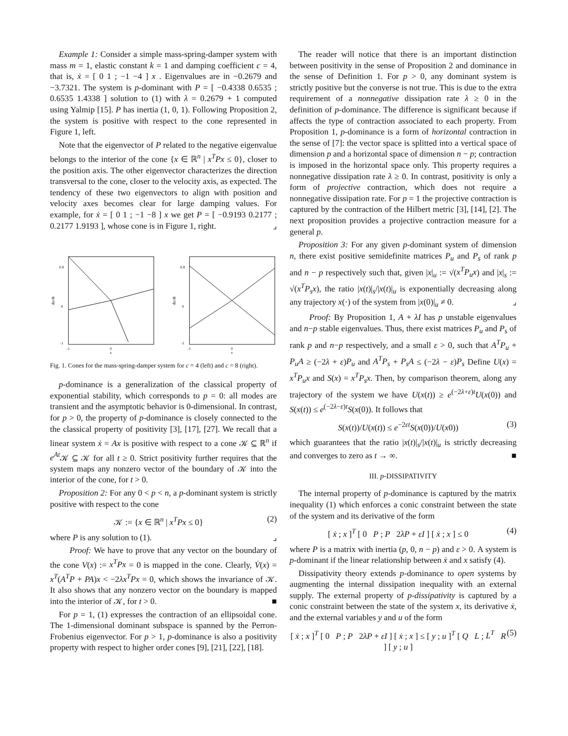Example 1: Consider a simple mass-spring-damper system with mass m = 1, elastic constant k = 1 and damping coefficient c = 4, that is, ẋ = [ 0 1 ; −1 −4 ] x . Eigenvalues are in −0.2679 and −3.7321. The system is p-dominant with P = [ −0.4338 0.6535 ; 0.6535 1.4338 ] solution to (1) with λ = 0.2679 + 1 computed using Yalmip [15]. P has inertia (1, 0, 1). Following Proposition 2, the system is positive with respect to the cone represented in Figure 1, left.
Note that the eigenvector of P related to the negative eigenvalue belongs to the interior of the cone {x ∈ ℝ<sup>n</sup> | x<sup>T</sup>Px ≤ 0}, closer to the position axis. The other eigenvector characterizes the direction transversal to the cone, closer to the velocity axis, as expected. The tendency of these two eigenvectors to align with position and velocity axes becomes clear for large damping values. For example, for ẋ = [ 0 1 ; −1 −8 ] x we get P = [ −0.9193 0.2177 ; 0.2177 1.9193 ], whose cone is in Figure 1, right. ⌟
dx/dt
0.8
0
-1
-1
0
x
dx/dt
0.8
0
-1
-1
0
x
Fig. 1. Cones for the mass-spring-damper system for c = 4 (left) and c = 8 (right).
p-dominance is a generalization of the classical property of exponential stability, which corresponds to p = 0: all modes are transient and the asymptotic behavior is 0-dimensional. In contrast, for p > 0, the property of p-dominance is closely connected to the the classical property of positivity [3], [17], [27]. We recall that a linear system ẋ = Ax is positive with respect to a cone 𝒦 ⊆ ℝ<sup>n</sup> if e<sup>At</sup> 𝒦 ⊆ 𝒦 for all t ≥ 0. Strict positivity further requires that the system maps any nonzero vector of the boundary of 𝒦 into the interior of the cone, for t > 0.
Proposition 2: For any 0 < p < n, a p-dominant system is strictly positive with respect to the cone
𝒦 := {x ∈ ℝ<sup>n</sup> | x<sup>T</sup>Px ≤ 0} (2)
where P is any solution to (1). ⌟
Proof: We have to prove that any vector on the boundary of the cone V(x) := x<sup>T</sup>Px = 0 is mapped in the cone. Clearly, V̇(x) = x<sup>T</sup>(A<sup>T</sup>P + PA)x < −2λx<sup>T</sup>Px = 0, which shows the invariance of 𝒦. It also shows that any nonzero vector on the boundary is mapped into the interior of 𝒦, for t > 0. ■
For p = 1, (1) expresses the contraction of an ellipsoidal cone. The 1-dimensional dominant subspace is spanned by the Perron-Frobenius eigenvector. For p > 1, p-dominance is also a positivity property with respect to higher order cones [9], [21], [22], [18].
The reader will notice that there is an important distinction between positivity in the sense of Proposition 2 and dominance in the sense of Definition 1. For p > 0, any dominant system is strictly positive but the converse is not true. This is due to the extra requirement of a nonnegative dissipation rate λ ≥ 0 in the definition of p-dominance. The difference is significant because if affects the type of contraction associated to each property. From Proposition 1, p-dominance is a form of horizontal contraction in the sense of [7]: the vector space is splitted into a vertical space of dimension p and a horizontal space of dimension n − p; contraction is imposed in the horizontal space only. This property requires a nonnegative dissipation rate λ ≥ 0. In contrast, positivity is only a form of projective contraction, which does not require a nonnegative dissipation rate. For p = 1 the projective contraction is captured by the contraction of the Hilbert metric [3], [14], [2]. The next proposition provides a projective contraction measure for a general p.
Proposition 3: For any given p-dominant system of dimension n, there exist positive semidefinite matrices P<sub>u</sub> and P<sub>s</sub> of rank p and n − p respectively such that, given |x|<sub>u</sub> := √(x<sup>T</sup>P<sub>u</sub>x) and |x|<sub>s</sub> := √(x<sup>T</sup>P<sub>s</sub>x), the ratio |x(t)|<sub>s</sub>/|x(t)|<sub>u</sub> is exponentially decreasing along any trajectory x(·) of the system from |x(0)|<sub>u</sub> ≠ 0. ⌟
Proof: By Proposition 1, A + λI has p unstable eigenvalues and n−p stable eigenvalues. Thus, there exist matrices P<sub>u</sub> and P<sub>s</sub> of rank p and n−p respectively, and a small ε > 0, such that A<sup>T</sup>P<sub>u</sub> + P<sub>u</sub>A ≥ (−2λ + ε)P<sub>u</sub> and A<sup>T</sup>P<sub>s</sub> + P<sub>s</sub>A ≤ (−2λ − ε)P<sub>s</sub> Define U(x) = x<sup>T</sup>P<sub>u</sub>x and S(x) = x<sup>T</sup>P<sub>s</sub>x. Then, by comparison theorem, along any trajectory of the system we have U(x(t)) ≥ e<sup>(−2λ+ε)t</sup>U(x(0)) and S(x(t)) ≤ e<sup>(−2λ−ε)t</sup>S(x(0)). It follows that
S(x(t))/U(x(t)) ≤ e<sup>−2εt</sup>S(x(0))/U(x0)) (3)
which guarantees that the ratio |x(t)|<sub>s</sub>/|x(t)|<sub>u</sub> is strictly decreasing and converges to zero as t → ∞. ■
III. p-DISSIPATIVITY
The internal property of p-dominance is captured by the matrix inequality (1) which enforces a conic constraint between the state of the system and its derivative of the form
[ ẋ ; x ]<sup>T</sup> [ 0 P ; P 2λP + εI ] [ ẋ ; x ] ≤ 0 (4)
where P is a matrix with inertia (p, 0, n − p) and ε > 0. A system is p-dominant if the linear relationship between ẋ and x satisfy (4).
Dissipativity theory extends p-dominance to open systems by augmenting the internal dissipation inequality with an external supply. The external property of p-dissipativity is captured by a conic constraint between the state of the system x, its derivative ẋ, and the external variables y and u of the form
[ ẋ ; x ]<sup>T</sup> [ 0 P ; P 2λP + εI ] [ ẋ ; x ] ≤ [ y ; u ]<sup>T</sup> [ Q L ; L<sup>T</sup> R ] [ y ; u ] (5)